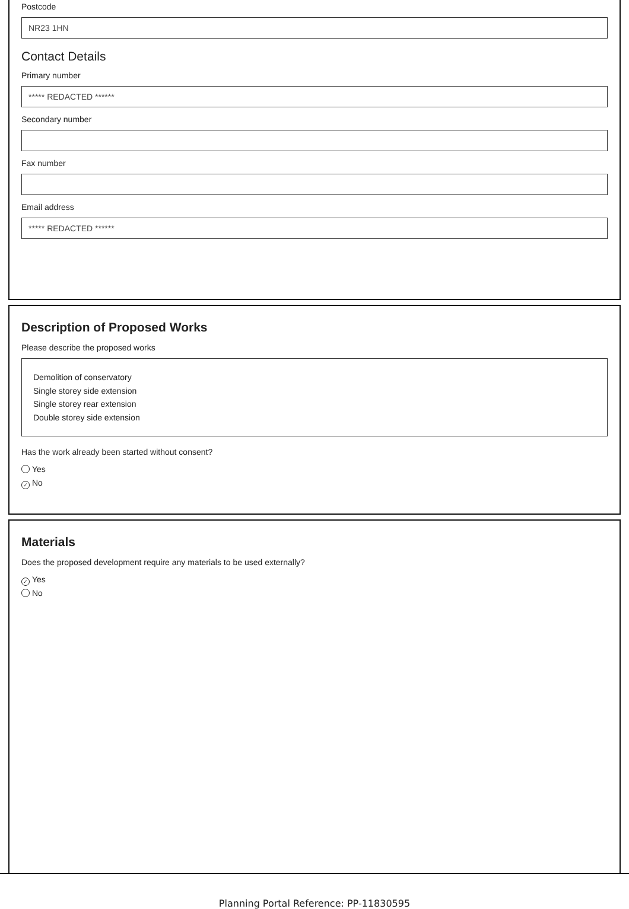Postcode
NR23 1HN
Contact Details
Primary number
***** REDACTED ******
Secondary number
Fax number
Email address
***** REDACTED ******
Description of Proposed Works
Please describe the proposed works
Demolition of conservatory
Single storey side extension
Single storey rear extension
Double storey side extension
Has the work already been started without consent?
Yes
✓ No
Materials
Does the proposed development require any materials to be used externally?
✓ Yes
No
Planning Portal Reference: PP-11830595